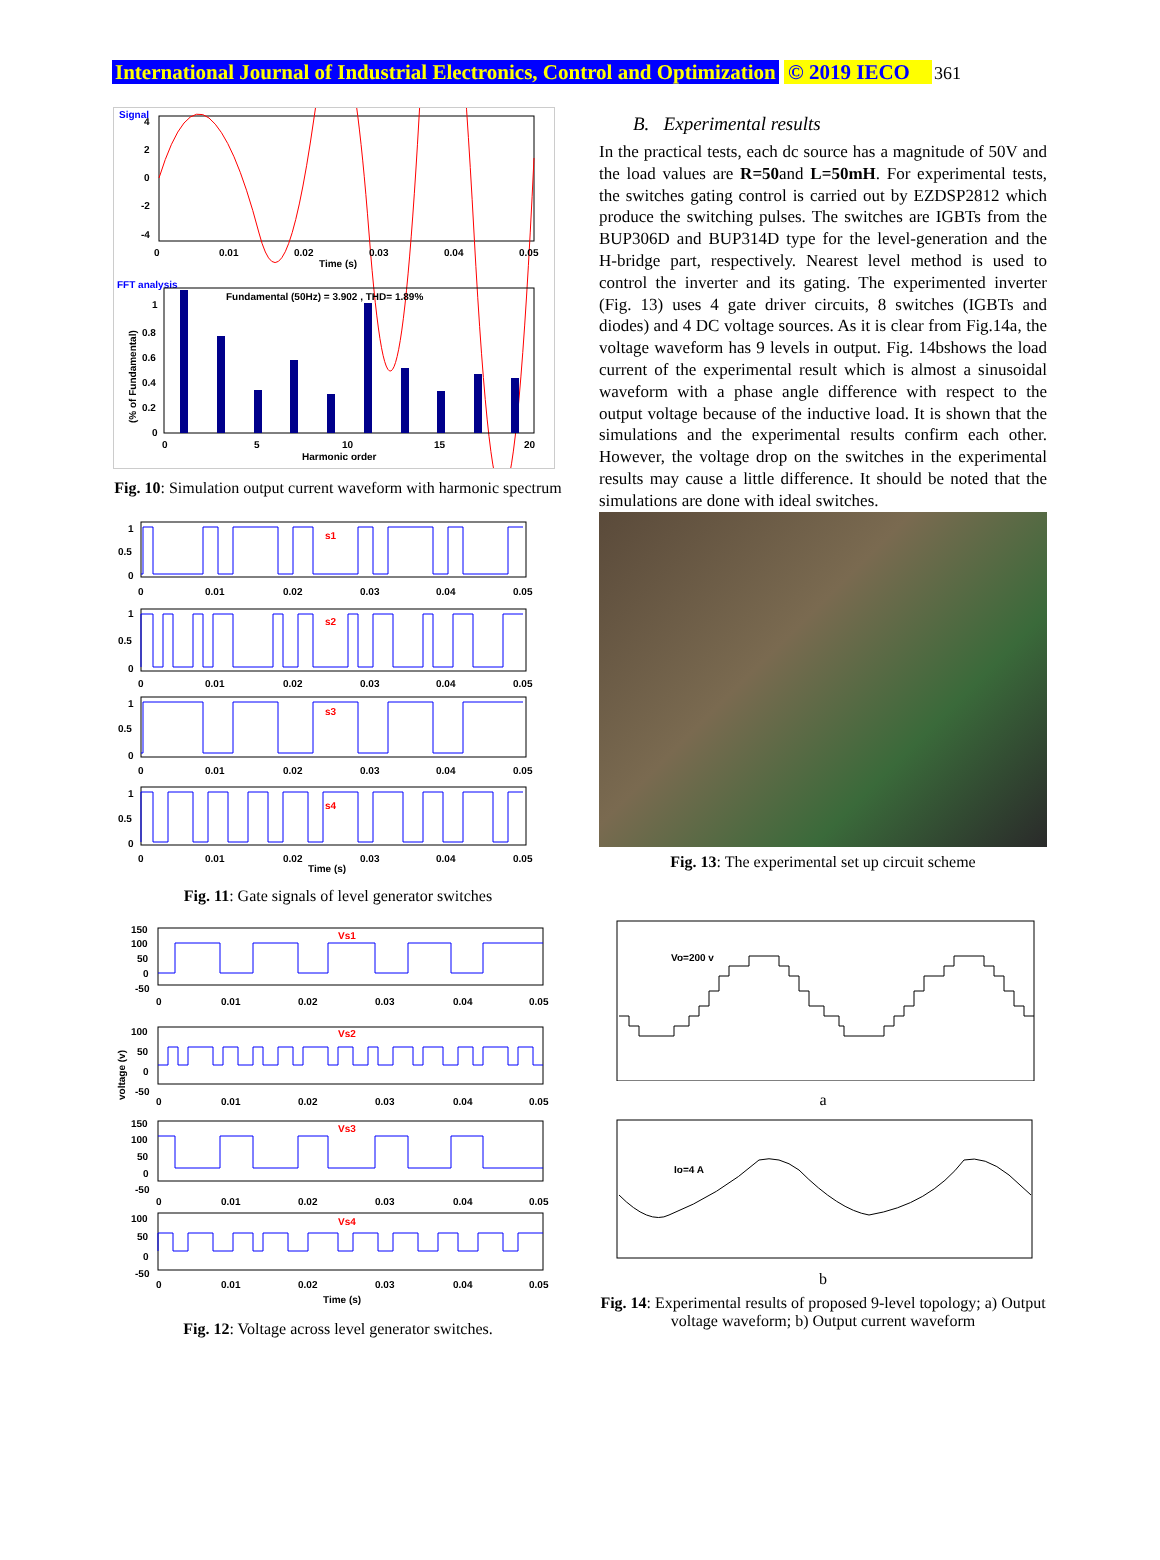International Journal of Industrial Electronics, Control and Optimization © 2019 IECO 361
Signal
4
2
0
-2
-4
0
0.01
0.02
0.03
0.04
0.05
Time (s)
FFT analysis
Fundamental (50Hz) = 3.902 , THD= 1.89%
1
0.8
0.6
0.4
0.2
0
0
5
10
15
20
Harmonic order
(% of Fundamental)
Fig. 10: Simulation output current waveform with harmonic spectrum
s1
s2
s3
s4
1
0.5
0
0
0.01
0.02
0.03
0.04
0.05
1
0.5
0
0
0.01
0.02
0.03
0.04
0.05
1
0.5
0
0
0.01
0.02
0.03
0.04
0.05
1
0.5
0
0
0.01
0.02
0.03
0.04
0.05
Time (s)
Fig. 11: Gate signals of level generator switches
Vs1
Vs2
Vs3
Vs4
150
100
50
0
-50
0
0.01
0.02
0.03
0.04
0.05
100
50
0
-50
0
0.01
0.02
0.03
0.04
0.05
150
100
50
0
-50
0
0.01
0.02
0.03
0.04
0.05
100
50
0
-50
0
0.01
0.02
0.03
0.04
0.05
Time (s)
voltage (v)
Fig. 12: Voltage across level generator switches.
B. Experimental results
In the practical tests, each dc source has a magnitude of 50V and the load values are R=50and L=50mH. For experimental tests, the switches gating control is carried out by EZDSP2812 which produce the switching pulses. The switches are IGBTs from the BUP306D and BUP314D type for the level-generation and the H-bridge part, respectively. Nearest level method is used to control the inverter and its gating. The experimented inverter (Fig. 13) uses 4 gate driver circuits, 8 switches (IGBTs and diodes) and 4 DC voltage sources. As it is clear from Fig.14a, the voltage waveform has 9 levels in output. Fig. 14bshows the load current of the experimental result which is almost a sinusoidal waveform with a phase angle difference with respect to the output voltage because of the inductive load. It is shown that the simulations and the experimental results confirm each other. However, the voltage drop on the switches in the experimental results may cause a little difference. It should be noted that the simulations are done with ideal switches.
Fig. 13: The experimental set up circuit scheme
Vo=200 v
a
Io=4 A
b
Fig. 14: Experimental results of proposed 9-level topology; a) Output voltage waveform; b) Output current waveform